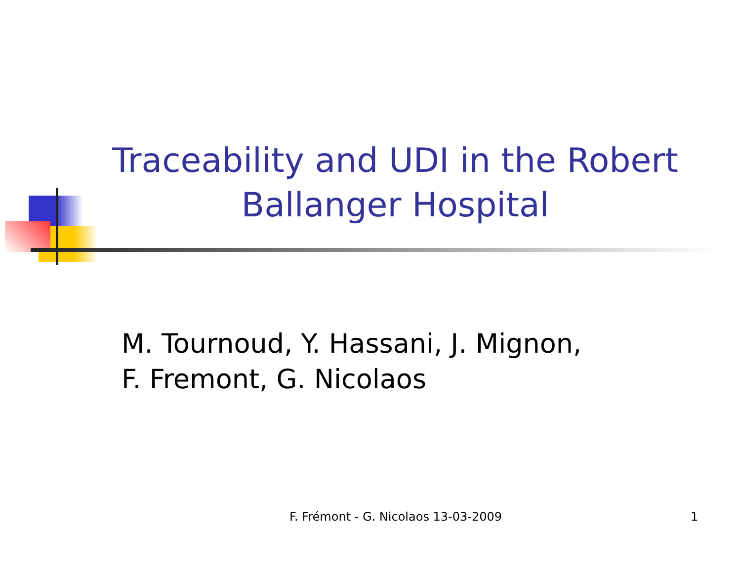Traceability and UDI in the Robert Ballanger Hospital
M. Tournoud, Y. Hassani, J. Mignon,
F. Fremont, G. Nicolaos
F. Frémont - G. Nicolaos 13-03-2009 1